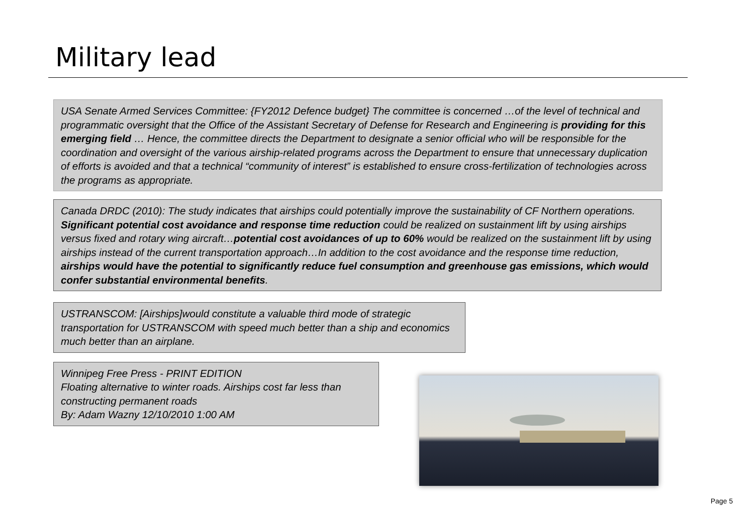Military lead
USA Senate Armed Services Committee: {FY2012 Defence budget} The committee is concerned …of the level of technical and programmatic oversight that the Office of the Assistant Secretary of Defense for Research and Engineering is providing for this emerging field … Hence, the committee directs the Department to designate a senior official who will be responsible for the coordination and oversight of the various airship-related programs across the Department to ensure that unnecessary duplication of efforts is avoided and that a technical “community of interest” is established to ensure cross-fertilization of technologies across the programs as appropriate.
Canada DRDC (2010): The study indicates that airships could potentially improve the sustainability of CF Northern operations. Significant potential cost avoidance and response time reduction could be realized on sustainment lift by using airships versus fixed and rotary wing aircraft…potential cost avoidances of up to 60% would be realized on the sustainment lift by using airships instead of the current transportation approach…In addition to the cost avoidance and the response time reduction, airships would have the potential to significantly reduce fuel consumption and greenhouse gas emissions, which would confer substantial environmental benefits.
USTRANSCOM: [Airships]would constitute a valuable third mode of strategic transportation for USTRANSCOM with speed much better than a ship and economics much better than an airplane.
Winnipeg Free Press - PRINT EDITION
Floating alternative to winter roads. Airships cost far less than constructing permanent roads
By: Adam Wazny 12/10/2010 1:00 AM
Page 5